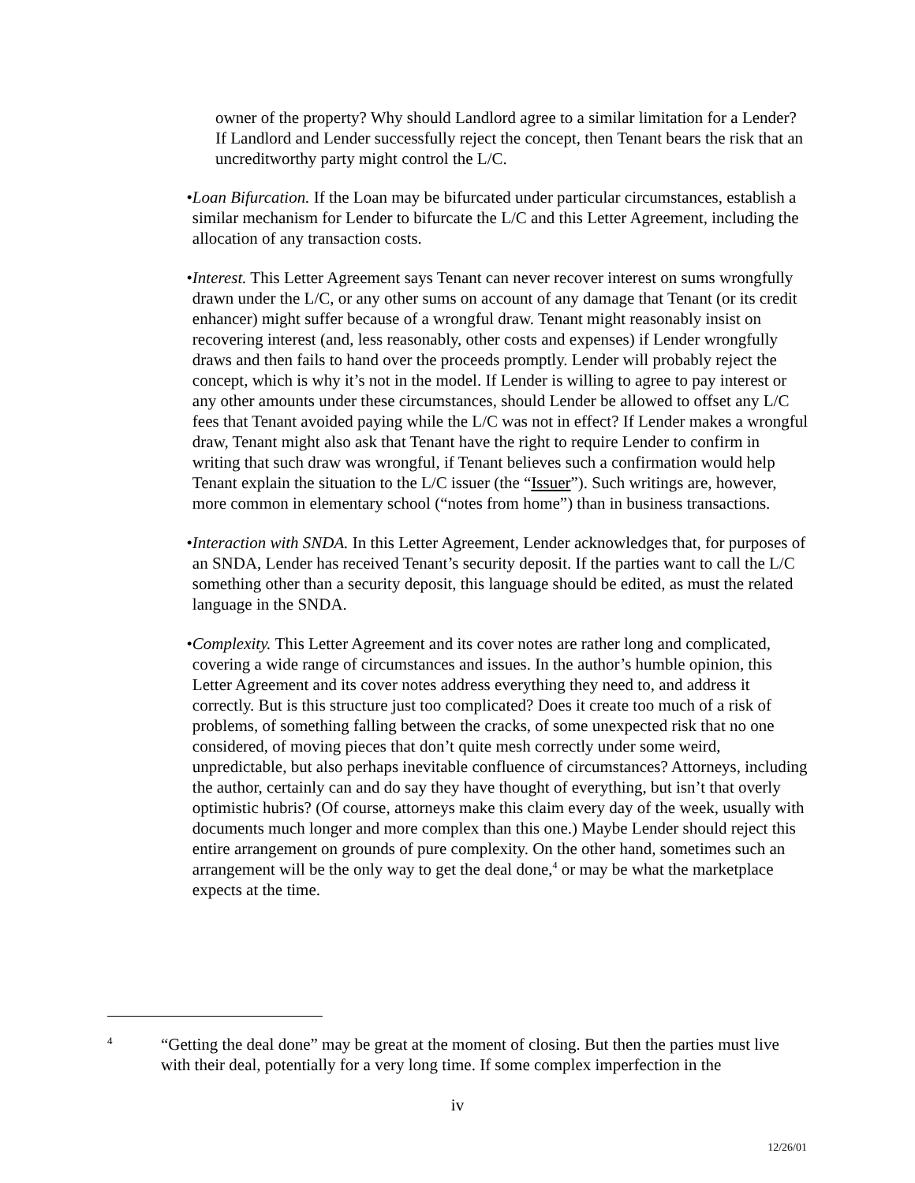owner of the property? Why should Landlord agree to a similar limitation for a Lender? If Landlord and Lender successfully reject the concept, then Tenant bears the risk that an uncreditworthy party might control the L/C.
• Loan Bifurcation. If the Loan may be bifurcated under particular circumstances, establish a similar mechanism for Lender to bifurcate the L/C and this Letter Agreement, including the allocation of any transaction costs.
• Interest. This Letter Agreement says Tenant can never recover interest on sums wrongfully drawn under the L/C, or any other sums on account of any damage that Tenant (or its credit enhancer) might suffer because of a wrongful draw. Tenant might reasonably insist on recovering interest (and, less reasonably, other costs and expenses) if Lender wrongfully draws and then fails to hand over the proceeds promptly. Lender will probably reject the concept, which is why it’s not in the model. If Lender is willing to agree to pay interest or any other amounts under these circumstances, should Lender be allowed to offset any L/C fees that Tenant avoided paying while the L/C was not in effect? If Lender makes a wrongful draw, Tenant might also ask that Tenant have the right to require Lender to confirm in writing that such draw was wrongful, if Tenant believes such a confirmation would help Tenant explain the situation to the L/C issuer (the “Issuer”). Such writings are, however, more common in elementary school (“notes from home”) than in business transactions.
• Interaction with SNDA. In this Letter Agreement, Lender acknowledges that, for purposes of an SNDA, Lender has received Tenant’s security deposit. If the parties want to call the L/C something other than a security deposit, this language should be edited, as must the related language in the SNDA.
• Complexity. This Letter Agreement and its cover notes are rather long and complicated, covering a wide range of circumstances and issues. In the author’s humble opinion, this Letter Agreement and its cover notes address everything they need to, and address it correctly. But is this structure just too complicated? Does it create too much of a risk of problems, of something falling between the cracks, of some unexpected risk that no one considered, of moving pieces that don’t quite mesh correctly under some weird, unpredictable, but also perhaps inevitable confluence of circumstances? Attorneys, including the author, certainly can and do say they have thought of everything, but isn’t that overly optimistic hubris? (Of course, attorneys make this claim every day of the week, usually with documents much longer and more complex than this one.) Maybe Lender should reject this entire arrangement on grounds of pure complexity. On the other hand, sometimes such an arrangement will be the only way to get the deal done,<sup>4</sup> or may be what the marketplace expects at the time.
4
“Getting the deal done” may be great at the moment of closing. But then the parties must live with their deal, potentially for a very long time. If some complex imperfection in the
iv
12/26/01